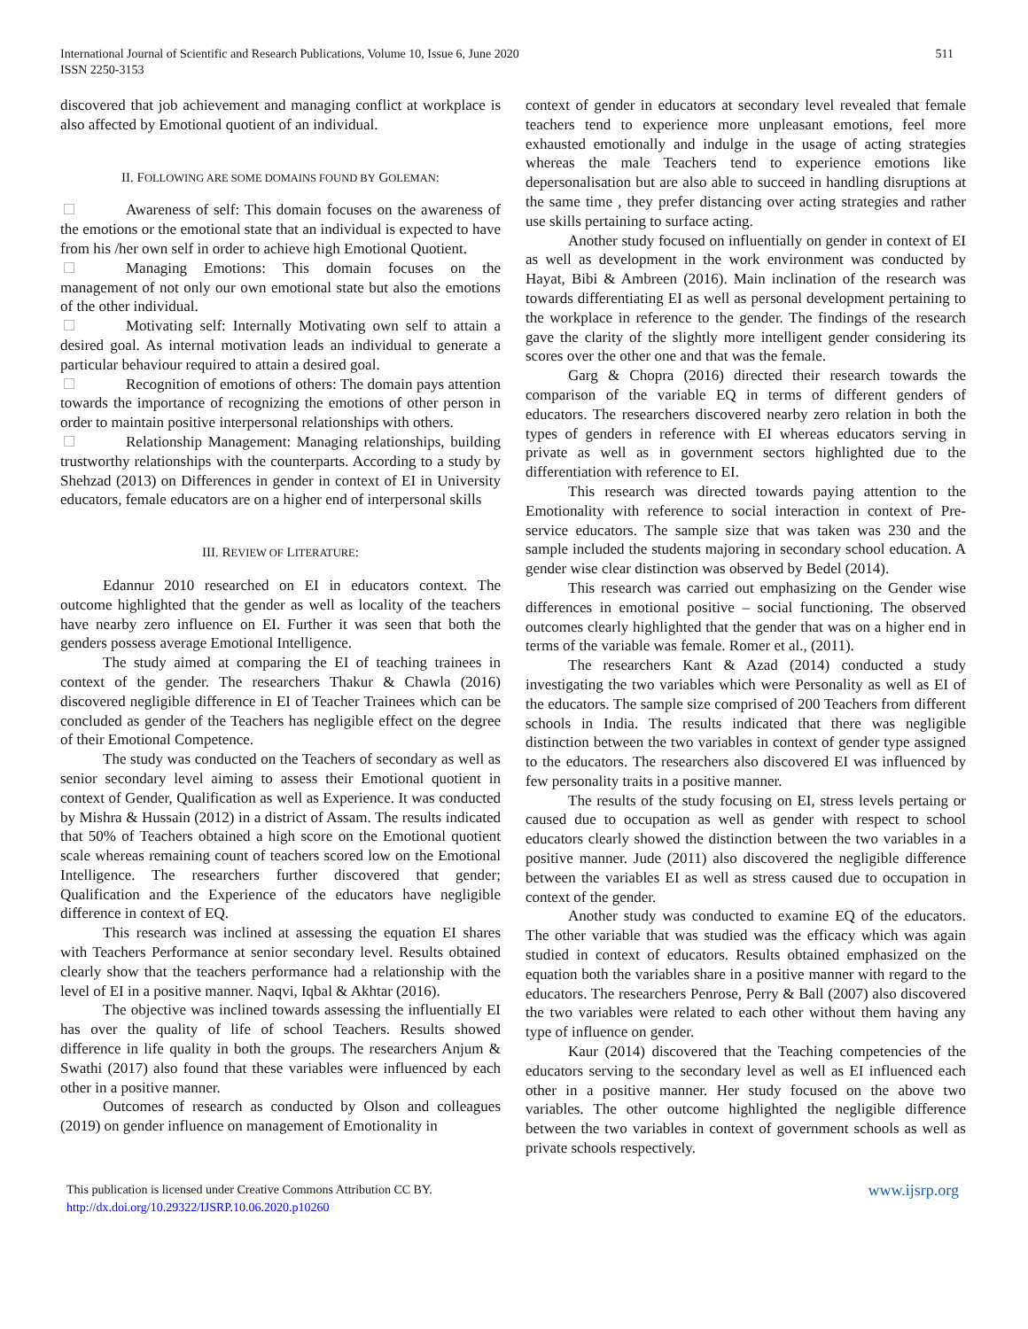511 International Journal of Scientific and Research Publications, Volume 10, Issue 6, June 2020
ISSN 2250-3153
discovered that job achievement and managing conflict at workplace is also affected by Emotional quotient of an individual.
II. FOLLOWING ARE SOME DOMAINS FOUND BY GOLEMAN:
Awareness of self: This domain focuses on the awareness of the emotions or the emotional state that an individual is expected to have from his /her own self in order to achieve high Emotional Quotient.
Managing Emotions: This domain focuses on the management of not only our own emotional state but also the emotions of the other individual.
Motivating self: Internally Motivating own self to attain a desired goal. As internal motivation leads an individual to generate a particular behaviour required to attain a desired goal.
Recognition of emotions of others: The domain pays attention towards the importance of recognizing the emotions of other person in order to maintain positive interpersonal relationships with others.
Relationship Management: Managing relationships, building trustworthy relationships with the counterparts. According to a study by Shehzad (2013) on Differences in gender in context of EI in University educators, female educators are on a higher end of interpersonal skills
III. REVIEW OF LITERATURE:
Edannur 2010 researched on EI in educators context. The outcome highlighted that the gender as well as locality of the teachers have nearby zero influence on EI. Further it was seen that both the genders possess average Emotional Intelligence.
The study aimed at comparing the EI of teaching trainees in context of the gender. The researchers Thakur & Chawla (2016) discovered negligible difference in EI of Teacher Trainees which can be concluded as gender of the Teachers has negligible effect on the degree of their Emotional Competence.
The study was conducted on the Teachers of secondary as well as senior secondary level aiming to assess their Emotional quotient in context of Gender, Qualification as well as Experience. It was conducted by Mishra & Hussain (2012) in a district of Assam. The results indicated that 50% of Teachers obtained a high score on the Emotional quotient scale whereas remaining count of teachers scored low on the Emotional Intelligence. The researchers further discovered that gender; Qualification and the Experience of the educators have negligible difference in context of EQ.
This research was inclined at assessing the equation EI shares with Teachers Performance at senior secondary level. Results obtained clearly show that the teachers performance had a relationship with the level of EI in a positive manner. Naqvi, Iqbal & Akhtar (2016).
The objective was inclined towards assessing the influentially EI has over the quality of life of school Teachers. Results showed difference in life quality in both the groups. The researchers Anjum & Swathi (2017) also found that these variables were influenced by each other in a positive manner.
Outcomes of research as conducted by Olson and colleagues (2019) on gender influence on management of Emotionality in
context of gender in educators at secondary level revealed that female teachers tend to experience more unpleasant emotions, feel more exhausted emotionally and indulge in the usage of acting strategies whereas the male Teachers tend to experience emotions like depersonalisation but are also able to succeed in handling disruptions at the same time , they prefer distancing over acting strategies and rather use skills pertaining to surface acting.
Another study focused on influentially on gender in context of EI as well as development in the work environment was conducted by Hayat, Bibi & Ambreen (2016). Main inclination of the research was towards differentiating EI as well as personal development pertaining to the workplace in reference to the gender. The findings of the research gave the clarity of the slightly more intelligent gender considering its scores over the other one and that was the female.
Garg & Chopra (2016) directed their research towards the comparison of the variable EQ in terms of different genders of educators. The researchers discovered nearby zero relation in both the types of genders in reference with EI whereas educators serving in private as well as in government sectors highlighted due to the differentiation with reference to EI.
This research was directed towards paying attention to the Emotionality with reference to social interaction in context of Pre-service educators. The sample size that was taken was 230 and the sample included the students majoring in secondary school education. A gender wise clear distinction was observed by Bedel (2014).
This research was carried out emphasizing on the Gender wise differences in emotional positive – social functioning. The observed outcomes clearly highlighted that the gender that was on a higher end in terms of the variable was female. Romer et al., (2011).
The researchers Kant & Azad (2014) conducted a study investigating the two variables which were Personality as well as EI of the educators. The sample size comprised of 200 Teachers from different schools in India. The results indicated that there was negligible distinction between the two variables in context of gender type assigned to the educators. The researchers also discovered EI was influenced by few personality traits in a positive manner.
The results of the study focusing on EI, stress levels pertaing or caused due to occupation as well as gender with respect to school educators clearly showed the distinction between the two variables in a positive manner. Jude (2011) also discovered the negligible difference between the variables EI as well as stress caused due to occupation in context of the gender.
Another study was conducted to examine EQ of the educators. The other variable that was studied was the efficacy which was again studied in context of educators. Results obtained emphasized on the equation both the variables share in a positive manner with regard to the educators. The researchers Penrose, Perry & Ball (2007) also discovered the two variables were related to each other without them having any type of influence on gender.
Kaur (2014) discovered that the Teaching competencies of the educators serving to the secondary level as well as EI influenced each other in a positive manner. Her study focused on the above two variables. The other outcome highlighted the negligible difference between the two variables in context of government schools as well as private schools respectively.
www.ijsrp.org This publication is licensed under Creative Commons Attribution CC BY.
http://dx.doi.org/10.29322/IJSRP.10.06.2020.p10260